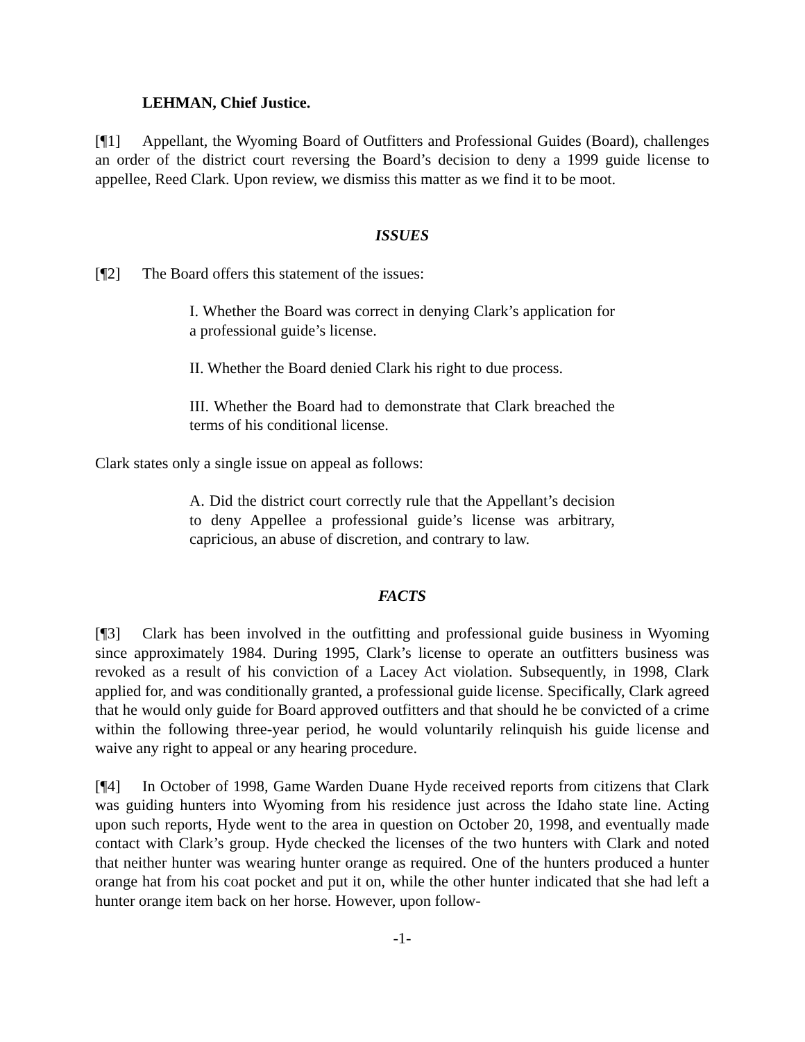LEHMAN, Chief Justice.
[¶1] Appellant, the Wyoming Board of Outfitters and Professional Guides (Board), challenges an order of the district court reversing the Board’s decision to deny a 1999 guide license to appellee, Reed Clark. Upon review, we dismiss this matter as we find it to be moot.
ISSUES
[¶2] The Board offers this statement of the issues:
I. Whether the Board was correct in denying Clark’s application for a professional guide’s license.
II. Whether the Board denied Clark his right to due process.
III. Whether the Board had to demonstrate that Clark breached the terms of his conditional license.
Clark states only a single issue on appeal as follows:
A. Did the district court correctly rule that the Appellant’s decision to deny Appellee a professional guide’s license was arbitrary, capricious, an abuse of discretion, and contrary to law.
FACTS
[¶3] Clark has been involved in the outfitting and professional guide business in Wyoming since approximately 1984. During 1995, Clark’s license to operate an outfitters business was revoked as a result of his conviction of a Lacey Act violation. Subsequently, in 1998, Clark applied for, and was conditionally granted, a professional guide license. Specifically, Clark agreed that he would only guide for Board approved outfitters and that should he be convicted of a crime within the following three-year period, he would voluntarily relinquish his guide license and waive any right to appeal or any hearing procedure.
[¶4] In October of 1998, Game Warden Duane Hyde received reports from citizens that Clark was guiding hunters into Wyoming from his residence just across the Idaho state line. Acting upon such reports, Hyde went to the area in question on October 20, 1998, and eventually made contact with Clark’s group. Hyde checked the licenses of the two hunters with Clark and noted that neither hunter was wearing hunter orange as required. One of the hunters produced a hunter orange hat from his coat pocket and put it on, while the other hunter indicated that she had left a hunter orange item back on her horse. However, upon follow-
-1-